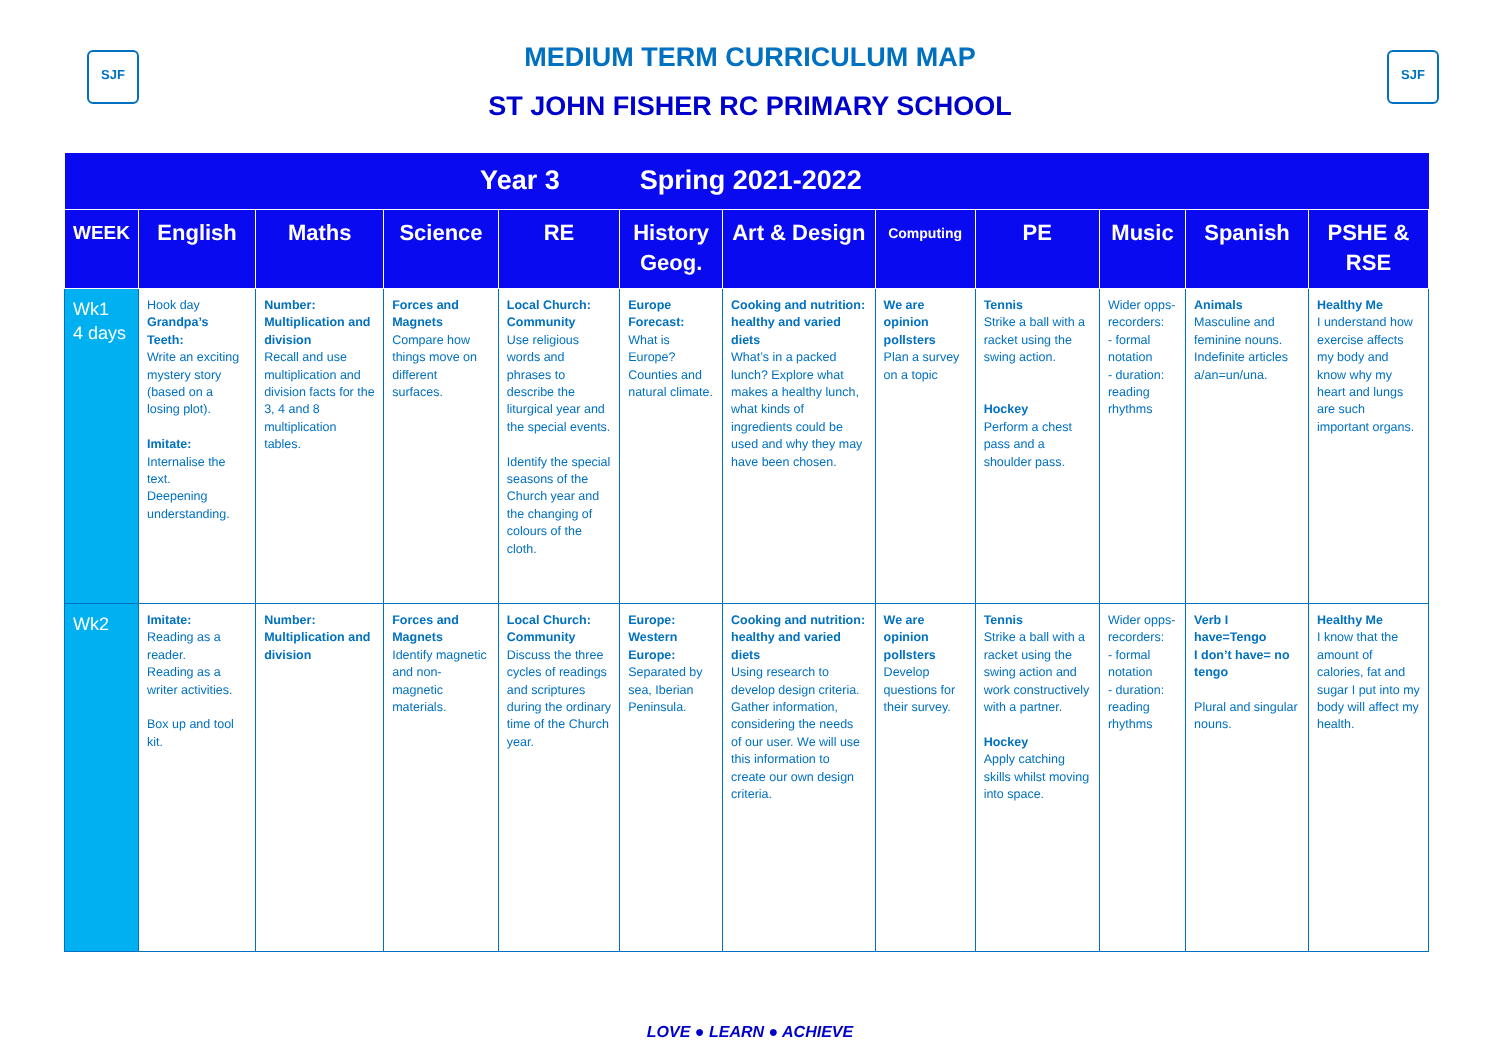SJF SJF
MEDIUM TERM CURRICULUM MAP
ST JOHN FISHER RC PRIMARY SCHOOL
| Year 3 | | | | | Spring 2021-2022 | | | | | | |
| --- | --- | --- | --- | --- | --- | --- | --- | --- | --- | --- | --- |
| WEEK | English | Maths | Science | RE | History Geog. | Art & Design | Computing | PE | Music | Spanish | PSHE & RSE |
| Wk1 4 days | Hook day Grandpa’s Teeth: Write an exciting mystery story (based on a losing plot). Imitate: Internalise the text. Deepening understanding. | Number: Multiplication and division Recall and use multiplication and division facts for the 3, 4 and 8 multiplication tables. | Forces and Magnets Compare how things move on different surfaces. | Local Church: Community Use religious words and phrases to describe the liturgical year and the special events. Identify the special seasons of the Church year and the changing of colours of the cloth. | Europe Forecast: What is Europe? Counties and natural climate. | Cooking and nutrition: healthy and varied diets What’s in a packed lunch? Explore what makes a healthy lunch, what kinds of ingredients could be used and why they may have been chosen. | We are opinion pollsters Plan a survey on a topic | Tennis Strike a ball with a racket using the swing action. Hockey Perform a chest pass and a shoulder pass. | Wider opps-recorders: - formal notation - duration: reading rhythms | Animals Masculine and feminine nouns. Indefinite articles a/an=un/una. | Healthy Me I understand how exercise affects my body and know why my heart and lungs are such important organs. |
| Wk2 | Imitate: Reading as a reader. Reading as a writer activities. Box up and tool kit. | Number: Multiplication and division | Forces and Magnets Identify magnetic and non-magnetic materials. | Local Church: Community Discuss the three cycles of readings and scriptures during the ordinary time of the Church year. | Europe: Western Europe: Separated by sea, Iberian Peninsula. | Cooking and nutrition: healthy and varied diets Using research to develop design criteria. Gather information, considering the needs of our user. We will use this information to create our own design criteria. | We are opinion pollsters Develop questions for their survey. | Tennis Strike a ball with a racket using the swing action and work constructively with a partner. Hockey Apply catching skills whilst moving into space. | Wider opps-recorders: - formal notation - duration: reading rhythms | Verb I have=Tengo I don’t have= no tengo Plural and singular nouns. | Healthy Me I know that the amount of calories, fat and sugar I put into my body will affect my health. |
LOVE ● LEARN ● ACHIEVE